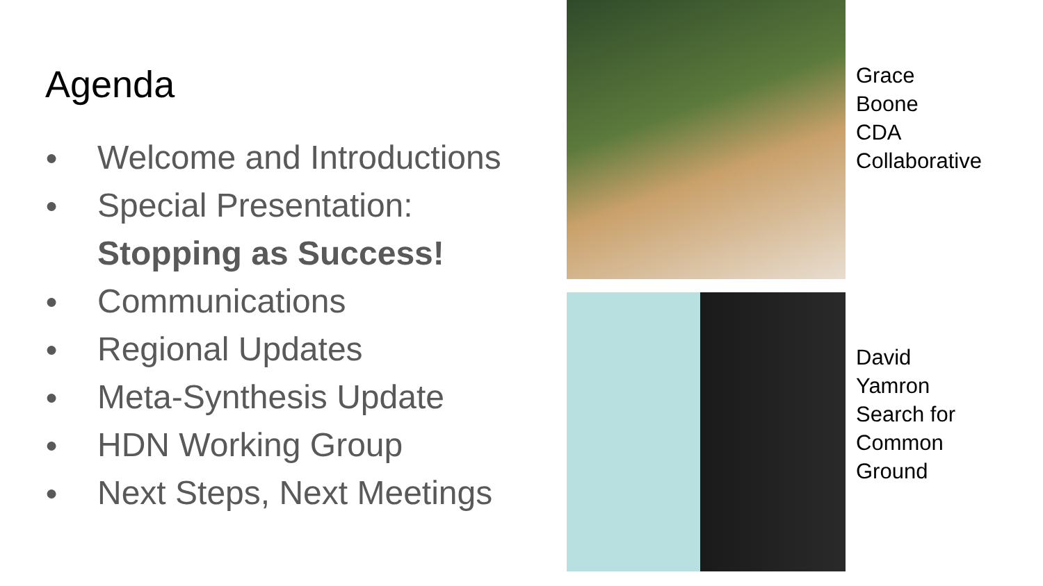Agenda
● Welcome and Introductions
● Special Presentation:
Stopping as Success!
● Communications
● Regional Updates
● Meta-Synthesis Update
● HDN Working Group
● Next Steps, Next Meetings
Grace
Boone
CDA
Collaborative
David
Yamron
Search for
Common
Ground